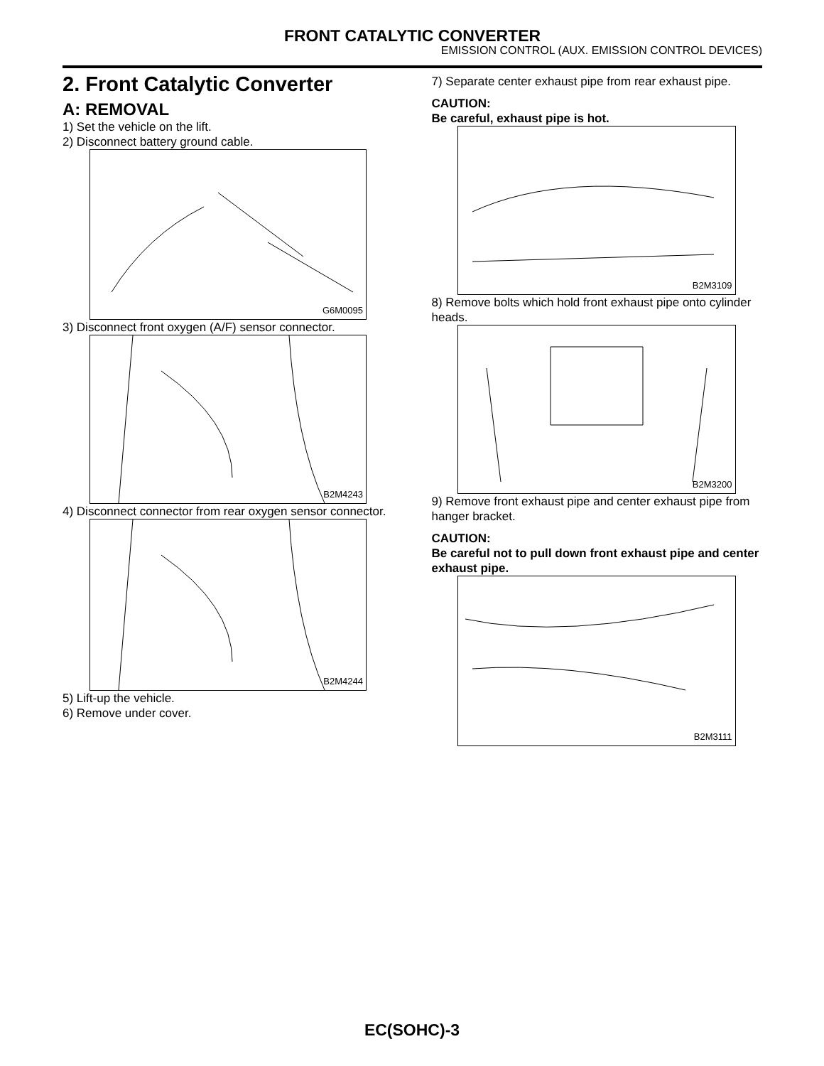FRONT CATALYTIC CONVERTER
EMISSION CONTROL (AUX. EMISSION CONTROL DEVICES)
2. Front Catalytic Converter
A: REMOVAL
1) Set the vehicle on the lift.
2) Disconnect battery ground cable.
G6M0095
3) Disconnect front oxygen (A/F) sensor connector.
B2M4243
4) Disconnect connector from rear oxygen sensor connector.
B2M4244
5) Lift-up the vehicle.
6) Remove under cover.
7) Separate center exhaust pipe from rear exhaust pipe.
CAUTION:
Be careful, exhaust pipe is hot.
B2M3109
8) Remove bolts which hold front exhaust pipe onto cylinder heads.
B2M3200
9) Remove front exhaust pipe and center exhaust pipe from hanger bracket.
CAUTION:
Be careful not to pull down front exhaust pipe and center exhaust pipe.
B2M3111
EC(SOHC)-3